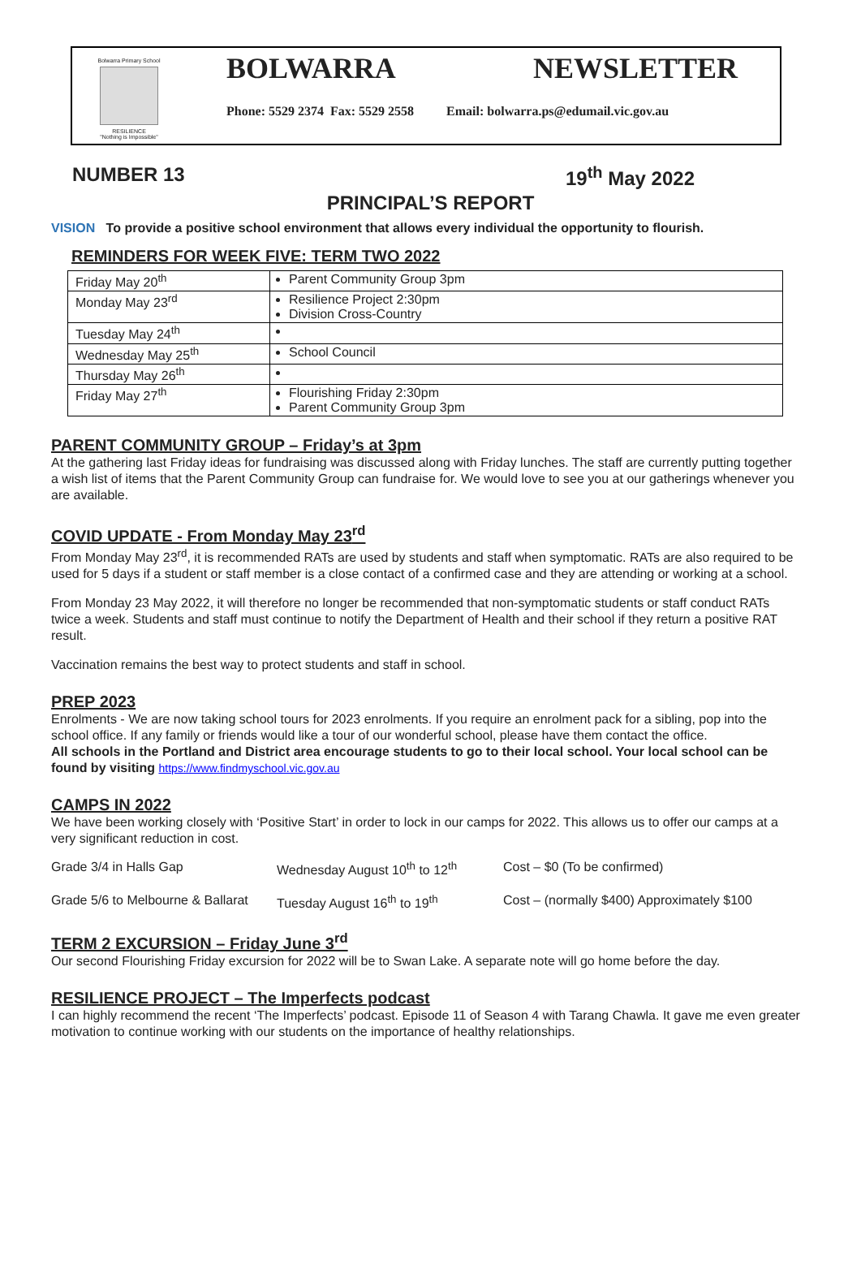Bolwarra Primary School
RESILIENCE
"Nothing is Impossible"
BOLWARRA NEWSLETTER
Phone: 5529 2374 Fax: 5529 2558 Email: bolwarra.ps@edumail.vic.gov.au
NUMBER 13 19<sup>th</sup> May 2022
PRINCIPAL’S REPORT
VISION To provide a positive school environment that allows every individual the opportunity to flourish.
REMINDERS FOR WEEK FIVE: TERM TWO 2022
| Friday May 20<sup>th</sup> | Parent Community Group 3pm |
| Monday May 23<sup>rd</sup> | Resilience Project 2:30pm Division Cross-Country |
| Tuesday May 24<sup>th</sup> | |
| Wednesday May 25<sup>th</sup> | School Council |
| Thursday May 26<sup>th</sup> | |
| Friday May 27<sup>th</sup> | Flourishing Friday 2:30pm Parent Community Group 3pm |
PARENT COMMUNITY GROUP – Friday’s at 3pm
At the gathering last Friday ideas for fundraising was discussed along with Friday lunches. The staff are currently putting together a wish list of items that the Parent Community Group can fundraise for. We would love to see you at our gatherings whenever you are available.
COVID UPDATE - From Monday May 23<sup>rd</sup>
From Monday May 23<sup>rd</sup>, it is recommended RATs are used by students and staff when symptomatic. RATs are also required to be used for 5 days if a student or staff member is a close contact of a confirmed case and they are attending or working at a school.
From Monday 23 May 2022, it will therefore no longer be recommended that non-symptomatic students or staff conduct RATs twice a week. Students and staff must continue to notify the Department of Health and their school if they return a positive RAT result.
Vaccination remains the best way to protect students and staff in school.
PREP 2023
Enrolments - We are now taking school tours for 2023 enrolments. If you require an enrolment pack for a sibling, pop into the school office. If any family or friends would like a tour of our wonderful school, please have them contact the office.
All schools in the Portland and District area encourage students to go to their local school. Your local school can be found by visiting https://www.findmyschool.vic.gov.au
CAMPS IN 2022
We have been working closely with ‘Positive Start’ in order to lock in our camps for 2022. This allows us to offer our camps at a very significant reduction in cost.
Grade 3/4 in Halls Gap Wednesday August 10<sup>th</sup> to 12<sup>th</sup> Cost – $0 (To be confirmed)
Grade 5/6 to Melbourne & Ballarat
Tuesday August 16<sup>th</sup> to 19<sup>th</sup> Cost – (normally $400) Approximately $100
TERM 2 EXCURSION – Friday June 3<sup>rd</sup>
Our second Flourishing Friday excursion for 2022 will be to Swan Lake. A separate note will go home before the day.
RESILIENCE PROJECT – The Imperfects podcast
I can highly recommend the recent ‘The Imperfects’ podcast. Episode 11 of Season 4 with Tarang Chawla. It gave me even greater motivation to continue working with our students on the importance of healthy relationships.